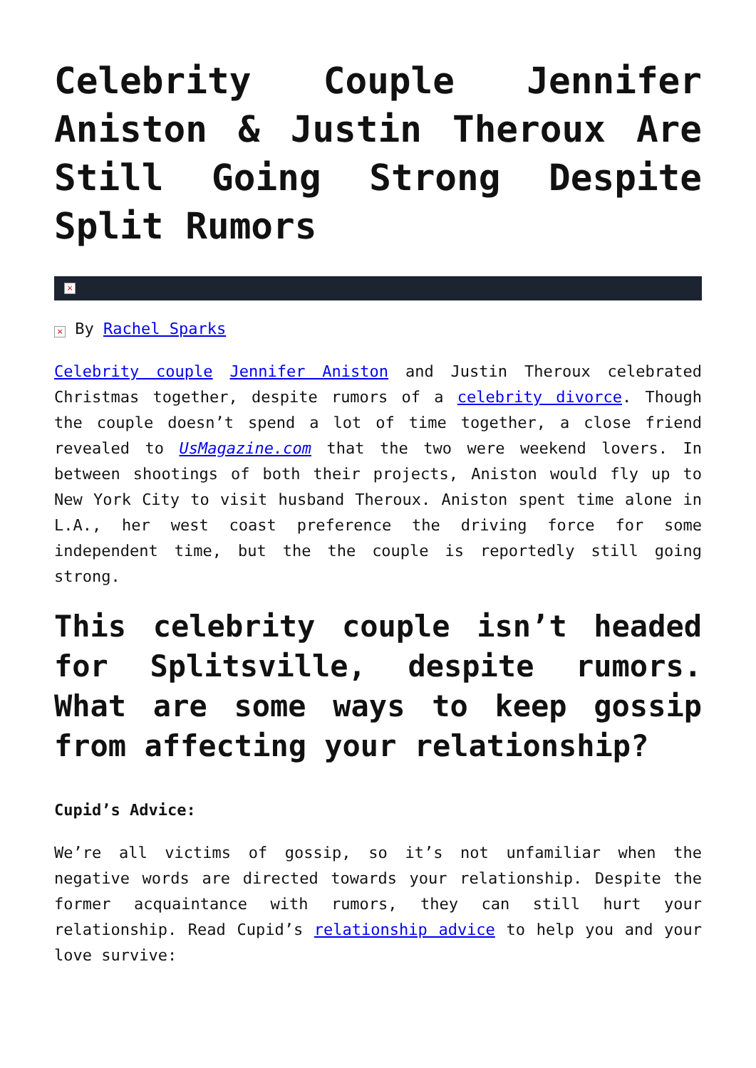Celebrity Couple Jennifer Aniston & Justin Theroux Are Still Going Strong Despite Split Rumors
×
× By Rachel Sparks
Celebrity couple Jennifer Aniston and Justin Theroux celebrated Christmas together, despite rumors of a celebrity divorce. Though the couple doesn’t spend a lot of time together, a close friend revealed to UsMagazine.com that the two were weekend lovers. In between shootings of both their projects, Aniston would fly up to New York City to visit husband Theroux. Aniston spent time alone in L.A., her west coast preference the driving force for some independent time, but the the couple is reportedly still going strong.
This celebrity couple isn’t headed for Splitsville, despite rumors. What are some ways to keep gossip from affecting your relationship?
Cupid’s Advice:
We’re all victims of gossip, so it’s not unfamiliar when the negative words are directed towards your relationship. Despite the former acquaintance with rumors, they can still hurt your relationship. Read Cupid’s relationship advice to help you and your love survive: